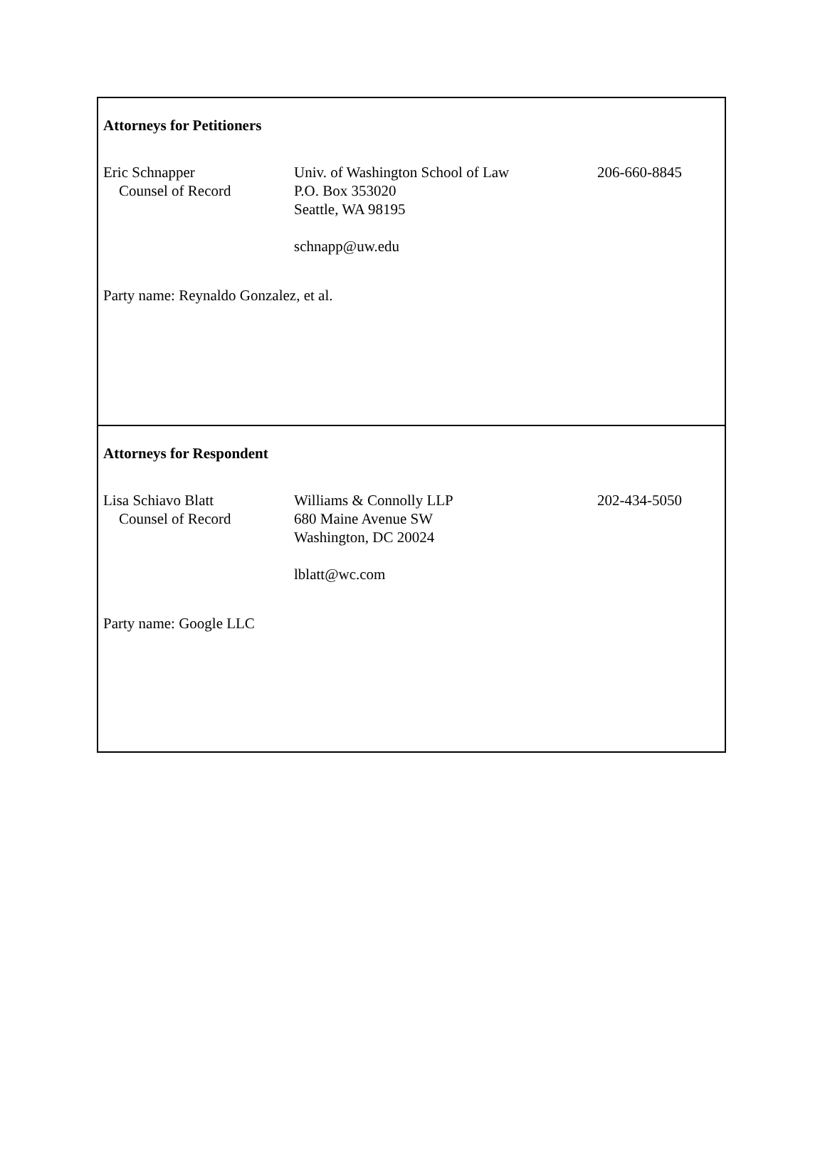Attorneys for Petitioners
| Eric Schnapper Counsel of Record | Univ. of Washington School of Law P.O. Box 353020 Seattle, WA 98195 schnapp@uw.edu | 206-660-8845 |
Party name: Reynaldo Gonzalez, et al.
Attorneys for Respondent
| Lisa Schiavo Blatt Counsel of Record | Williams & Connolly LLP 680 Maine Avenue SW Washington, DC 20024 lblatt@wc.com | 202-434-5050 |
Party name: Google LLC